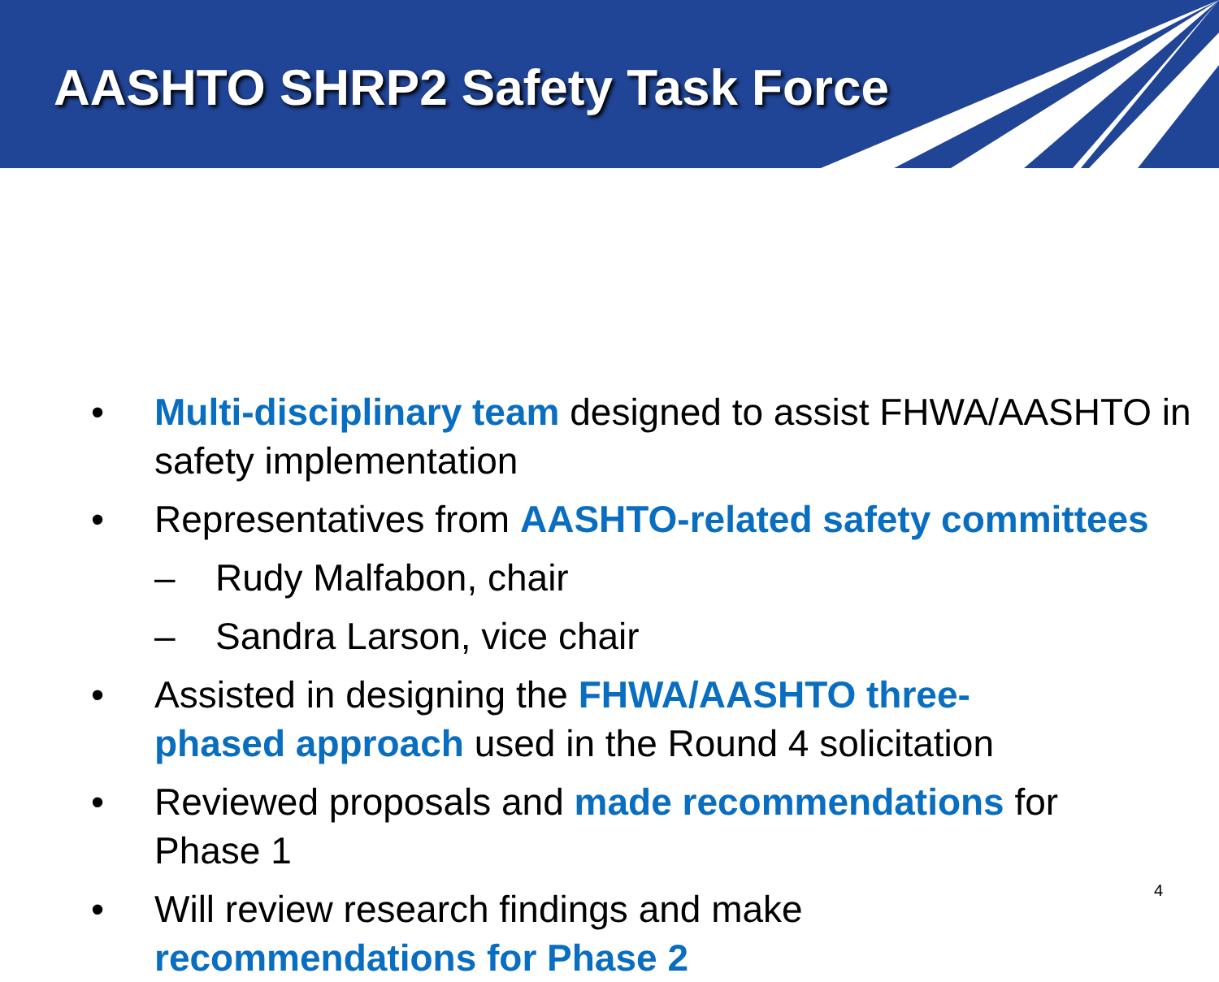AASHTO SHRP2 Safety Task Force
• Multi-disciplinary team designed to assist FHWA/AASHTO in safety implementation
• Representatives from AASHTO-related safety committees
– Rudy Malfabon, chair
– Sandra Larson, vice chair
• Assisted in designing the FHWA/AASHTO three-phased approach used in the Round 4 solicitation
• Reviewed proposals and made recommendations for Phase 1
• Will review research findings and make recommendations for Phase 2
4